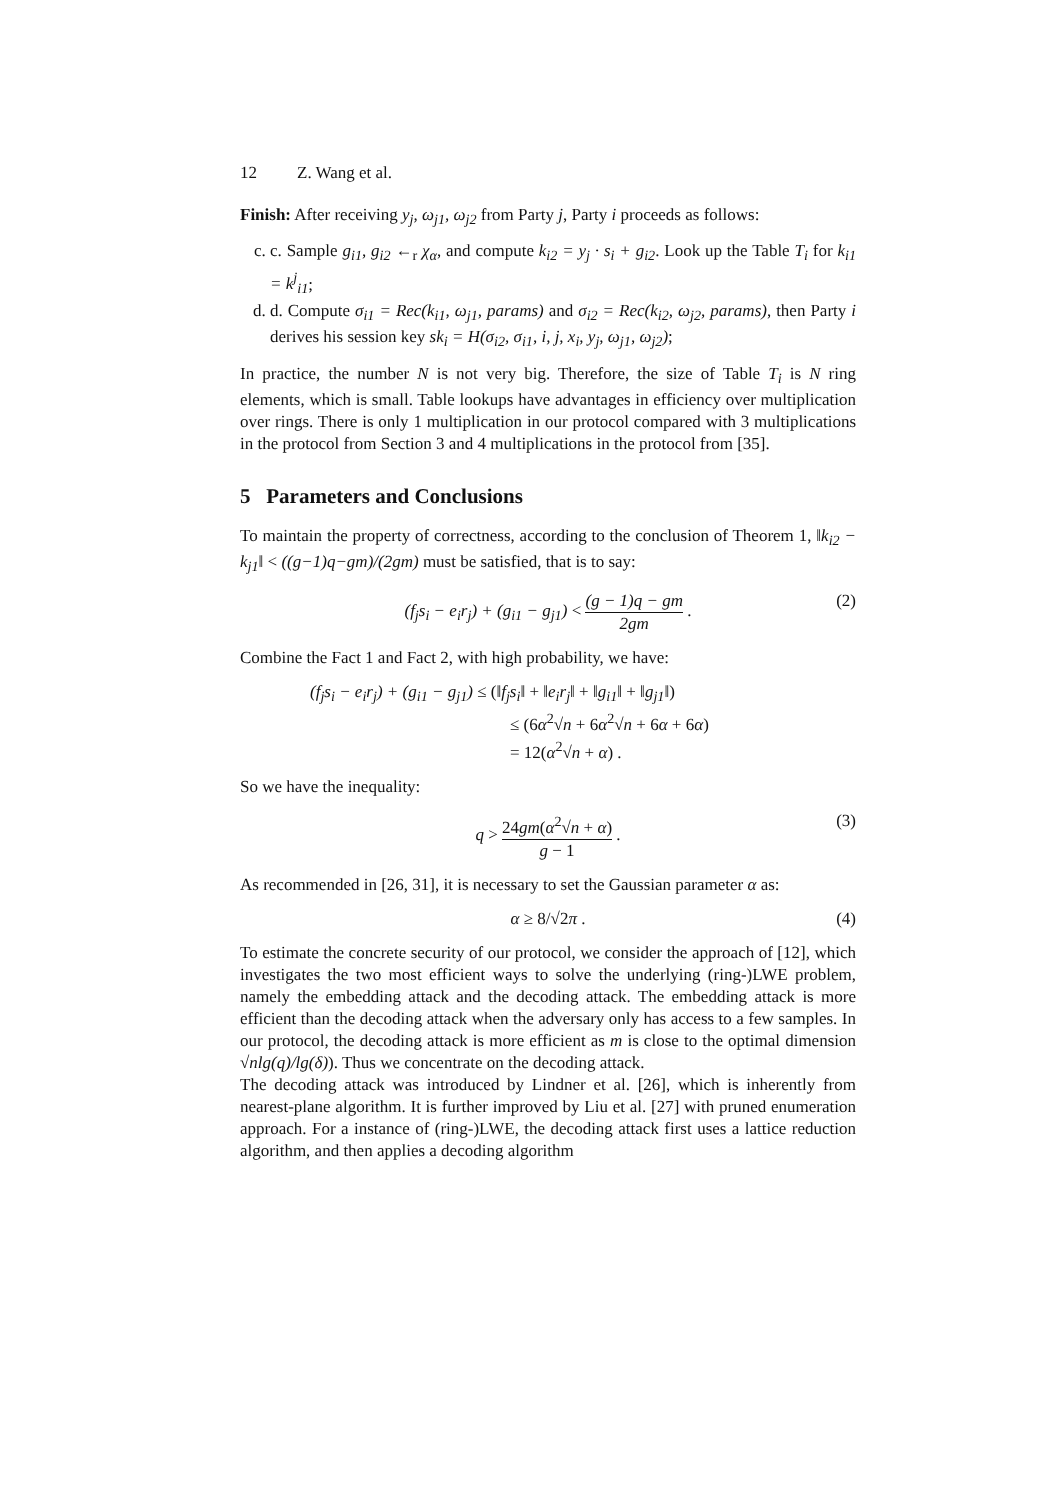12 Z. Wang et al.
Finish: After receiving y<sub>j</sub>, ω<sub>j1</sub>, ω<sub>j2</sub> from Party j, Party i proceeds as follows:
c. c. Sample g<sub>i1</sub>, g<sub>i2</sub> ←<sub>r</sub> χ<sub>α</sub>, and compute k<sub>i2</sub> = y<sub>j</sub> · s<sub>i</sub> + g<sub>i2</sub>. Look up the Table T<sub>i</sub> for k<sub>i1</sub> = k<sup>j</sup><sub>i1</sub>;
d. d. Compute σ<sub>i1</sub> = Rec(k<sub>i1</sub>, ω<sub>j1</sub>, params) and σ<sub>i2</sub> = Rec(k<sub>i2</sub>, ω<sub>j2</sub>, params), then Party i derives his session key sk<sub>i</sub> = H(σ<sub>i2</sub>, σ<sub>i1</sub>, i, j, x<sub>i</sub>, y<sub>j</sub>, ω<sub>j1</sub>, ω<sub>j2</sub>);
In practice, the number N is not very big. Therefore, the size of Table T<sub>i</sub> is N ring elements, which is small. Table lookups have advantages in efficiency over multiplication over rings. There is only 1 multiplication in our protocol compared with 3 multiplications in the protocol from Section 3 and 4 multiplications in the protocol from [35].
5 Parameters and Conclusions
To maintain the property of correctness, according to the conclusion of Theorem 1, ‖k<sub>i2</sub> − k<sub>j1</sub>‖ < ((g−1)q−gm)/(2gm) must be satisfied, that is to say:
(f<sub>j</sub>s<sub>i</sub> − e<sub>i</sub>r<sub>j</sub>) + (g<sub>i1</sub> − g<sub>j1</sub>) < (g − 1)q − gm 2gm . (2)
Combine the Fact 1 and Fact 2, with high probability, we have:
(f<sub>j</sub>s<sub>i</sub> − e<sub>i</sub>r<sub>j</sub>) + (g<sub>i1</sub> − g<sub>j1</sub>) ≤ (‖f<sub>j</sub>s<sub>i</sub>‖ + ‖e<sub>i</sub>r<sub>j</sub>‖ + ‖g<sub>i1</sub>‖ + ‖g<sub>j1</sub>‖)
≤ (6α<sup>2</sup>√n + 6α<sup>2</sup>√n + 6α + 6α)
= 12(α<sup>2</sup>√n + α) .
So we have the inequality:
q > 24gm(α<sup>2</sup>√n + α) g − 1 . (3)
As recommended in [26, 31], it is necessary to set the Gaussian parameter α as:
α ≥ 8/√2π . (4)
To estimate the concrete security of our protocol, we consider the approach of [12], which investigates the two most efficient ways to solve the underlying (ring-)LWE problem, namely the embedding attack and the decoding attack. The embedding attack is more efficient than the decoding attack when the adversary only has access to a few samples. In our protocol, the decoding attack is more efficient as m is close to the optimal dimension √nlg(q)/lg(δ)). Thus we concentrate on the decoding attack.
The decoding attack was introduced by Lindner et al. [26], which is inherently from nearest-plane algorithm. It is further improved by Liu et al. [27] with pruned enumeration approach. For a instance of (ring-)LWE, the decoding attack first uses a lattice reduction algorithm, and then applies a decoding algorithm